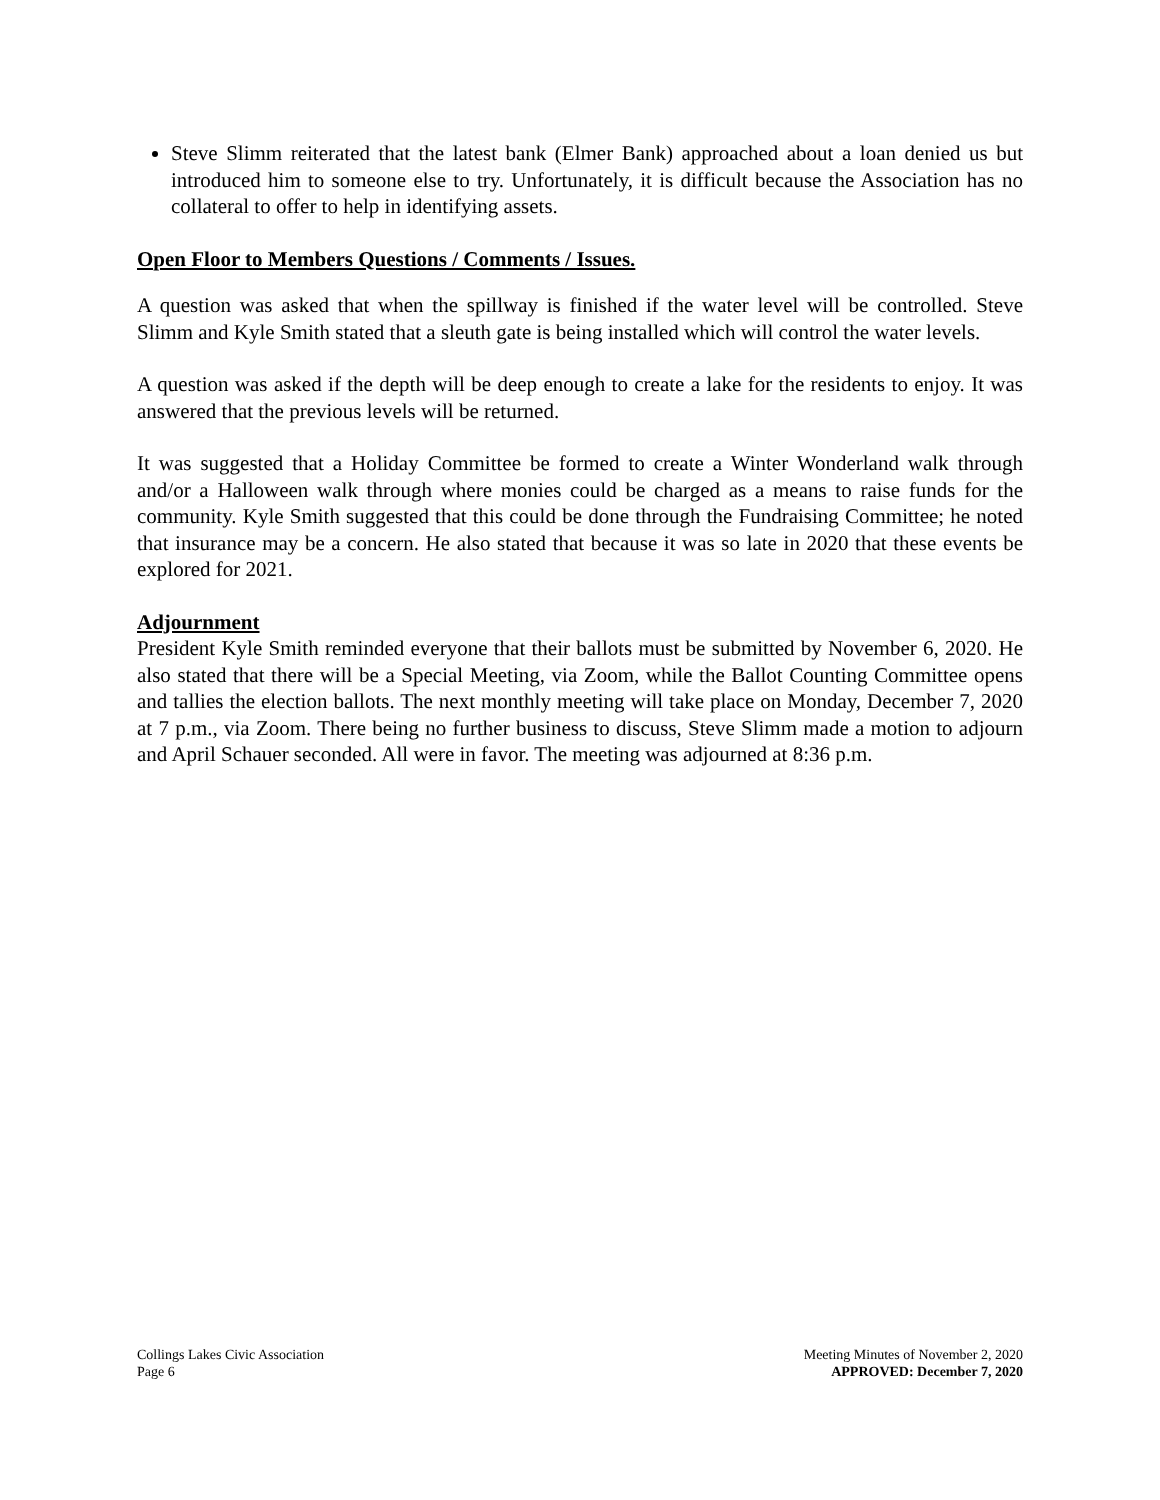Steve Slimm reiterated that the latest bank (Elmer Bank) approached about a loan denied us but introduced him to someone else to try. Unfortunately, it is difficult because the Association has no collateral to offer to help in identifying assets.
Open Floor to Members Questions / Comments / Issues.
A question was asked that when the spillway is finished if the water level will be controlled. Steve Slimm and Kyle Smith stated that a sleuth gate is being installed which will control the water levels.
A question was asked if the depth will be deep enough to create a lake for the residents to enjoy. It was answered that the previous levels will be returned.
It was suggested that a Holiday Committee be formed to create a Winter Wonderland walk through and/or a Halloween walk through where monies could be charged as a means to raise funds for the community. Kyle Smith suggested that this could be done through the Fundraising Committee; he noted that insurance may be a concern. He also stated that because it was so late in 2020 that these events be explored for 2021.
Adjournment
President Kyle Smith reminded everyone that their ballots must be submitted by November 6, 2020. He also stated that there will be a Special Meeting, via Zoom, while the Ballot Counting Committee opens and tallies the election ballots. The next monthly meeting will take place on Monday, December 7, 2020 at 7 p.m., via Zoom. There being no further business to discuss, Steve Slimm made a motion to adjourn and April Schauer seconded. All were in favor. The meeting was adjourned at 8:36 p.m.
Collings Lakes Civic Association
Page 6
Meeting Minutes of November 2, 2020
APPROVED: December 7, 2020